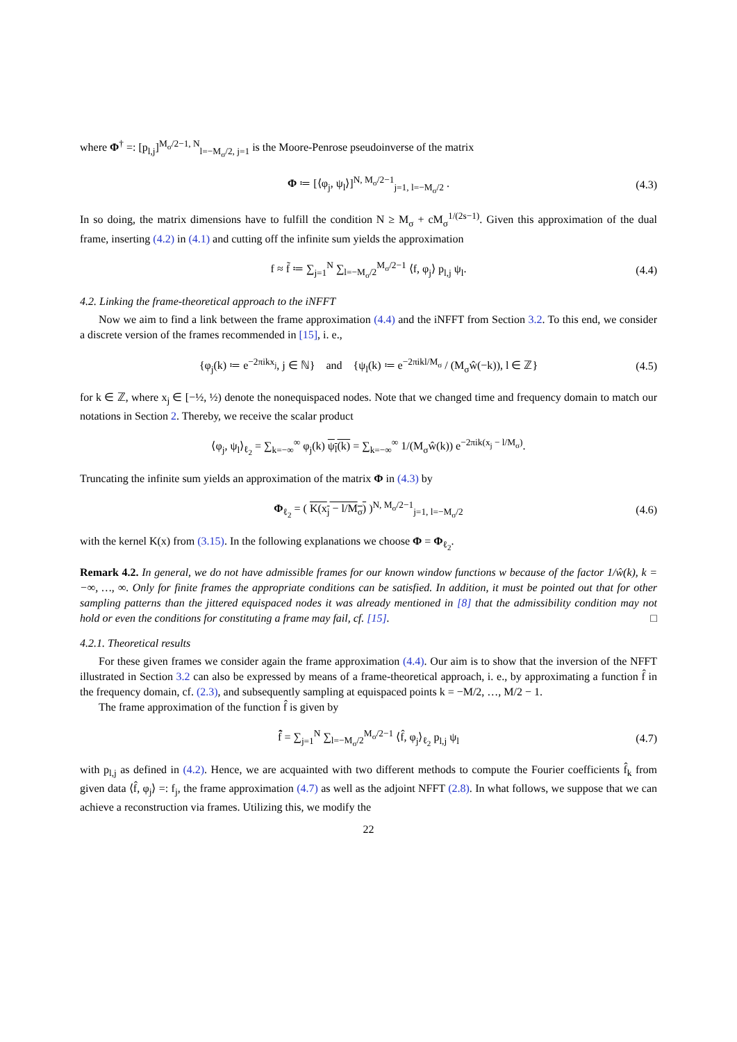where Φ<sup>†</sup> =: [p<sub>l,j</sub>]<sup>M<sub>σ</sub>/2−1, N</sup><sub>l=−M<sub>σ</sub>/2, j=1</sub> is the Moore-Penrose pseudoinverse of the matrix
Φ ≔ [⟨φ<sub>j</sub>, ψ<sub>l</sub>⟩]<sup>N, M<sub>σ</sub>/2−1</sup><sub>j=1, l=−M<sub>σ</sub>/2</sub> . (4.3)
In so doing, the matrix dimensions have to fulfill the condition N ≥ M<sub>σ</sub> + cM<sub>σ</sub><sup>1/(2s−1)</sup>. Given this approximation of the dual frame, inserting (4.2) in (4.1) and cutting off the infinite sum yields the approximation
f ≈ f̃ ≔ ∑<sub>j=1</sub><sup>N</sup> ∑<sub>l=−M<sub>σ</sub>/2</sub><sup>M<sub>σ</sub>/2−1</sup> ⟨f, φ<sub>j</sub>⟩ p<sub>l,j</sub> ψ<sub>l</sub>. (4.4)
4.2. Linking the frame-theoretical approach to the iNFFT
Now we aim to find a link between the frame approximation (4.4) and the iNFFT from Section 3.2. To this end, we consider a discrete version of the frames recommended in [15], i. e.,
{φ<sub>j</sub>(k) ≔ e<sup>−2πikx<sub>j</sub></sup>, j ∈ ℕ} and {ψ<sub>l</sub>(k) ≔ e<sup>−2πikl/M<sub>σ</sub></sup> / (M<sub>σ</sub>ŵ(−k)), l ∈ ℤ} (4.5)
for k ∈ ℤ, where x<sub>j</sub> ∈ [−½, ½) denote the nonequispaced nodes. Note that we changed time and frequency domain to match our notations in Section 2. Thereby, we receive the scalar product
⟨φ<sub>j</sub>, ψ<sub>l</sub>⟩<sub>ℓ<sub>2</sub></sub> = ∑<sub>k=−∞</sub><sup>∞</sup> φ<sub>j</sub>(k) ψ<sub>l</sub>(k) = ∑<sub>k=−∞</sub><sup>∞</sup> 1/(M<sub>σ</sub>ŵ(k)) e<sup>−2πik(x<sub>j</sub> − l/M<sub>σ</sub>)</sup>.
Truncating the infinite sum yields an approximation of the matrix Φ in (4.3) by
Φ<sub>ℓ<sub>2</sub></sub> = ( K(x<sub>j</sub> − l/M<sub>σ</sub>) )<sup>N, M<sub>σ</sub>/2−1</sup><sub>j=1, l=−M<sub>σ</sub>/2</sub> (4.6)
with the kernel K(x) from (3.15). In the following explanations we choose Φ = Φ<sub>ℓ<sub>2</sub></sub>.
Remark 4.2. In general, we do not have admissible frames for our known window functions w because of the factor 1/ŵ(k), k = −∞, …, ∞. Only for finite frames the appropriate conditions can be satisfied. In addition, it must be pointed out that for other sampling patterns than the jittered equispaced nodes it was already mentioned in [8] that the admissibility condition may not hold or even the conditions for constituting a frame may fail, cf. [15]. □
4.2.1. Theoretical results
For these given frames we consider again the frame approximation (4.4). Our aim is to show that the inversion of the NFFT illustrated in Section 3.2 can also be expressed by means of a frame-theoretical approach, i. e., by approximating a function f̂ in the frequency domain, cf. (2.3), and subsequently sampling at equispaced points k = −M/2, …, M/2 − 1.
The frame approximation of the function f̂ is given by
f̂̃ = ∑<sub>j=1</sub><sup>N</sup> ∑<sub>l=−M<sub>σ</sub>/2</sub><sup>M<sub>σ</sub>/2−1</sup> ⟨f̂, φ<sub>j</sub>⟩<sub>ℓ<sub>2</sub></sub> p<sub>l,j</sub> ψ<sub>l</sub> (4.7)
with p<sub>l,j</sub> as defined in (4.2). Hence, we are acquainted with two different methods to compute the Fourier coefficients f̂<sub>k</sub> from given data ⟨f̂, φ<sub>j</sub>⟩ =: f<sub>j</sub>, the frame approximation (4.7) as well as the adjoint NFFT (2.8). In what follows, we suppose that we can achieve a reconstruction via frames. Utilizing this, we modify the
22